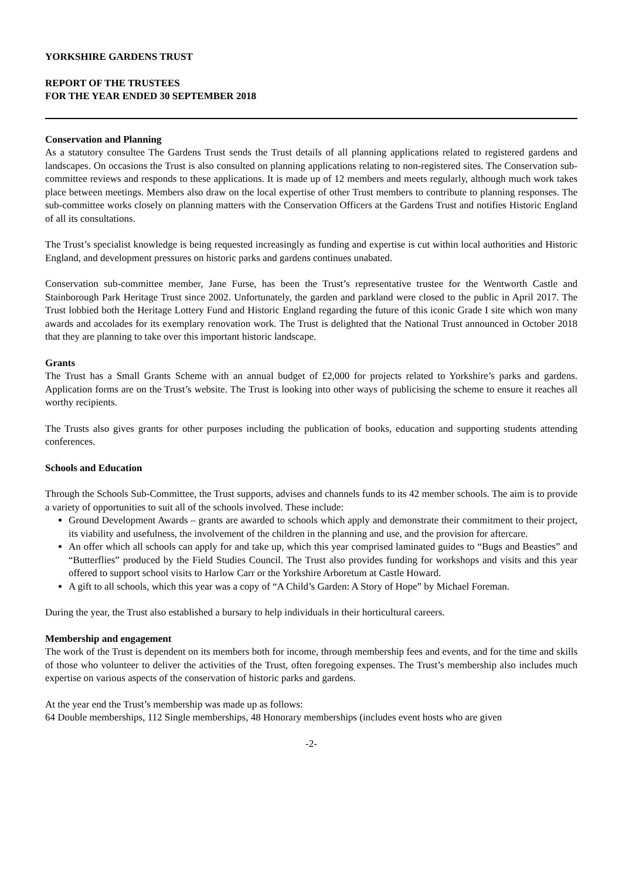YORKSHIRE GARDENS TRUST
REPORT OF THE TRUSTEES
FOR THE YEAR ENDED 30 SEPTEMBER 2018
Conservation and Planning
As a statutory consultee The Gardens Trust sends the Trust details of all planning applications related to registered gardens and landscapes. On occasions the Trust is also consulted on planning applications relating to non-registered sites. The Conservation sub-committee reviews and responds to these applications. It is made up of 12 members and meets regularly, although much work takes place between meetings. Members also draw on the local expertise of other Trust members to contribute to planning responses. The sub-committee works closely on planning matters with the Conservation Officers at the Gardens Trust and notifies Historic England of all its consultations.
The Trust’s specialist knowledge is being requested increasingly as funding and expertise is cut within local authorities and Historic England, and development pressures on historic parks and gardens continues unabated.
Conservation sub-committee member, Jane Furse, has been the Trust’s representative trustee for the Wentworth Castle and Stainborough Park Heritage Trust since 2002. Unfortunately, the garden and parkland were closed to the public in April 2017. The Trust lobbied both the Heritage Lottery Fund and Historic England regarding the future of this iconic Grade I site which won many awards and accolades for its exemplary renovation work. The Trust is delighted that the National Trust announced in October 2018 that they are planning to take over this important historic landscape.
Grants
The Trust has a Small Grants Scheme with an annual budget of £2,000 for projects related to Yorkshire’s parks and gardens. Application forms are on the Trust’s website. The Trust is looking into other ways of publicising the scheme to ensure it reaches all worthy recipients.
The Trusts also gives grants for other purposes including the publication of books, education and supporting students attending conferences.
Schools and Education
Through the Schools Sub-Committee, the Trust supports, advises and channels funds to its 42 member schools. The aim is to provide a variety of opportunities to suit all of the schools involved. These include:
Ground Development Awards – grants are awarded to schools which apply and demonstrate their commitment to their project, its viability and usefulness, the involvement of the children in the planning and use, and the provision for aftercare.
An offer which all schools can apply for and take up, which this year comprised laminated guides to “Bugs and Beasties” and “Butterflies” produced by the Field Studies Council. The Trust also provides funding for workshops and visits and this year offered to support school visits to Harlow Carr or the Yorkshire Arboretum at Castle Howard.
A gift to all schools, which this year was a copy of “A Child’s Garden: A Story of Hope” by Michael Foreman.
During the year, the Trust also established a bursary to help individuals in their horticultural careers.
Membership and engagement
The work of the Trust is dependent on its members both for income, through membership fees and events, and for the time and skills of those who volunteer to deliver the activities of the Trust, often foregoing expenses. The Trust’s membership also includes much expertise on various aspects of the conservation of historic parks and gardens.
At the year end the Trust’s membership was made up as follows:
64 Double memberships, 112 Single memberships, 48 Honorary memberships (includes event hosts who are given
-2-